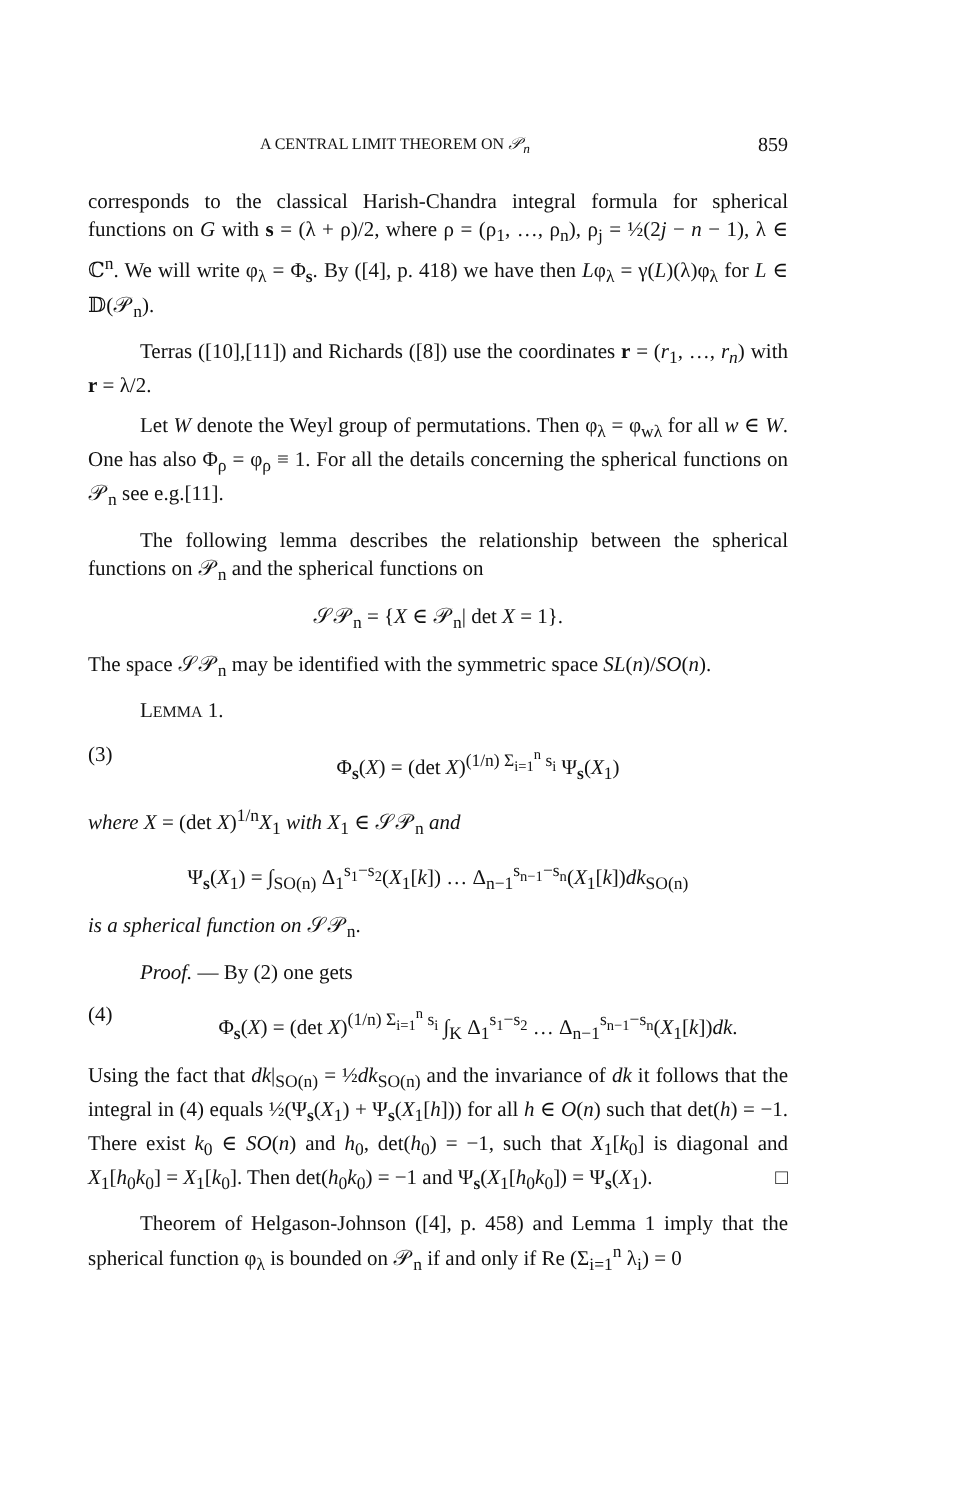A CENTRAL LIMIT THEOREM ON 𝒫<sub>n</sub> 859
corresponds to the classical Harish-Chandra integral formula for spherical functions on G with s = (λ + ρ)/2, where ρ = (ρ<sub>1</sub>, …, ρ<sub>n</sub>), ρ<sub>j</sub> = ½(2j − n − 1), λ ∈ ℂ<sup>n</sup>. We will write φ<sub>λ</sub> = Φ<sub>s</sub>. By ([4], p. 418) we have then Lφ<sub>λ</sub> = γ(L)(λ)φ<sub>λ</sub> for L ∈ 𝔻(𝒫<sub>n</sub>).
Terras ([10],[11]) and Richards ([8]) use the coordinates r = (r<sub>1</sub>, …, r<sub>n</sub>) with r = λ/2.
Let W denote the Weyl group of permutations. Then φ<sub>λ</sub> = φ<sub>wλ</sub> for all w ∈ W. One has also Φ<sub>ρ</sub> = φ<sub>ρ</sub> ≡ 1. For all the details concerning the spherical functions on 𝒫<sub>n</sub> see e.g.[11].
The following lemma describes the relationship between the spherical functions on 𝒫<sub>n</sub> and the spherical functions on
𝒮𝒫<sub>n</sub> = {X ∈ 𝒫<sub>n</sub>| det X = 1}.
The space 𝒮𝒫<sub>n</sub> may be identified with the symmetric space SL(n)/SO(n).
LEMMA 1.
(3) Φ<sub>s</sub>(X) = (det X)<sup>(1/n) Σ<sub>i=1</sub><sup>n</sup> s<sub>i</sub></sup> Ψ<sub>s</sub>(X<sub>1</sub>)
where X = (det X)<sup>1/n</sup>X<sub>1</sub> with X<sub>1</sub> ∈ 𝒮𝒫<sub>n</sub> and
Ψ<sub>s</sub>(X<sub>1</sub>) = ∫<sub>SO(n)</sub> Δ<sub>1</sub><sup>s<sub>1</sub>−s<sub>2</sub></sup>(X<sub>1</sub>[k]) … Δ<sub>n−1</sub><sup>s<sub>n−1</sub>−s<sub>n</sub></sup>(X<sub>1</sub>[k])dk<sub>SO(n)</sub>
is a spherical function on 𝒮𝒫<sub>n</sub>.
Proof. — By (2) one gets
(4) Φ<sub>s</sub>(X) = (det X)<sup>(1/n) Σ<sub>i=1</sub><sup>n</sup> s<sub>i</sub></sup> ∫<sub>K</sub> Δ<sub>1</sub><sup>s<sub>1</sub>−s<sub>2</sub></sup> … Δ<sub>n−1</sub><sup>s<sub>n−1</sub>−s<sub>n</sub></sup>(X<sub>1</sub>[k])dk.
Using the fact that dk|<sub>SO(n)</sub> = ½dk<sub>SO(n)</sub> and the invariance of dk it follows that the integral in (4) equals ½(Ψ<sub>s</sub>(X<sub>1</sub>) + Ψ<sub>s</sub>(X<sub>1</sub>[h])) for all h ∈ O(n) such that det(h) = −1. There exist k<sub>0</sub> ∈ SO(n) and h<sub>0</sub>, det(h<sub>0</sub>) = −1, such that X<sub>1</sub>[k<sub>0</sub>] is diagonal and X<sub>1</sub>[h<sub>0</sub>k<sub>0</sub>] = X<sub>1</sub>[k<sub>0</sub>]. Then det(h<sub>0</sub>k<sub>0</sub>) = −1 and Ψ<sub>s</sub>(X<sub>1</sub>[h<sub>0</sub>k<sub>0</sub>]) = Ψ<sub>s</sub>(X<sub>1</sub>). □
Theorem of Helgason-Johnson ([4], p. 458) and Lemma 1 imply that the spherical function φ<sub>λ</sub> is bounded on 𝒫<sub>n</sub> if and only if Re (Σ<sub>i=1</sub><sup>n</sup> λ<sub>i</sub>) = 0